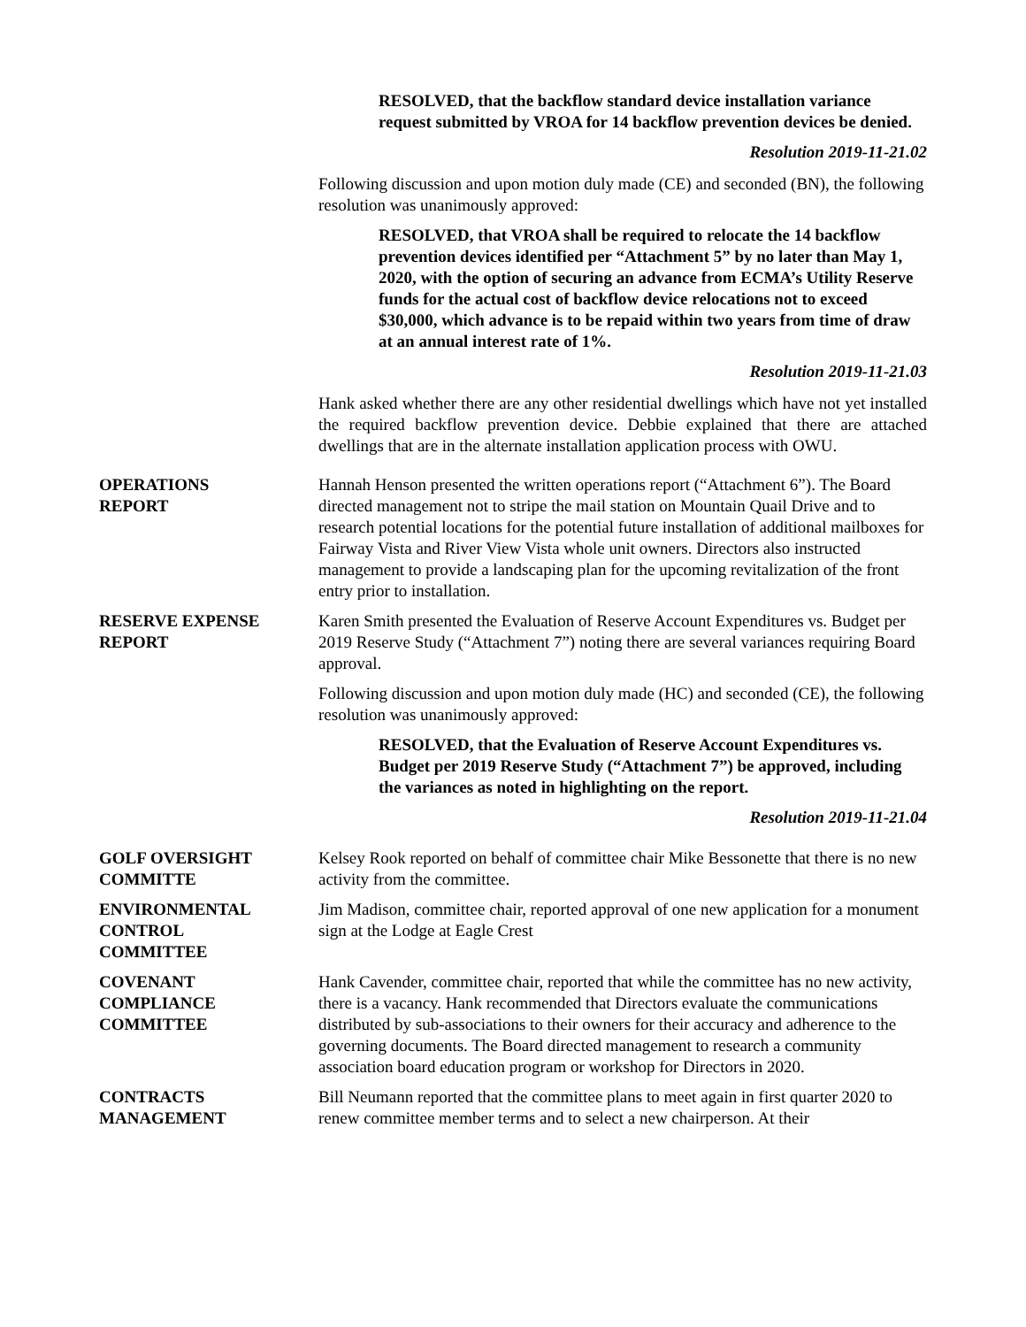RESOLVED, that the backflow standard device installation variance request submitted by VROA for 14 backflow prevention devices be denied.
Resolution 2019-11-21.02
Following discussion and upon motion duly made (CE) and seconded (BN), the following resolution was unanimously approved:
RESOLVED, that VROA shall be required to relocate the 14 backflow prevention devices identified per “Attachment 5” by no later than May 1, 2020, with the option of securing an advance from ECMA’s Utility Reserve funds for the actual cost of backflow device relocations not to exceed $30,000, which advance is to be repaid within two years from time of draw at an annual interest rate of 1%.
Resolution 2019-11-21.03
Hank asked whether there are any other residential dwellings which have not yet installed the required backflow prevention device. Debbie explained that there are attached dwellings that are in the alternate installation application process with OWU.
OPERATIONS
REPORT
Hannah Henson presented the written operations report (“Attachment 6”). The Board directed management not to stripe the mail station on Mountain Quail Drive and to research potential locations for the potential future installation of additional mailboxes for Fairway Vista and River View Vista whole unit owners. Directors also instructed management to provide a landscaping plan for the upcoming revitalization of the front entry prior to installation.
RESERVE EXPENSE
REPORT
Karen Smith presented the Evaluation of Reserve Account Expenditures vs. Budget per 2019 Reserve Study (“Attachment 7”) noting there are several variances requiring Board approval.
Following discussion and upon motion duly made (HC) and seconded (CE), the following resolution was unanimously approved:
RESOLVED, that the Evaluation of Reserve Account Expenditures vs. Budget per 2019 Reserve Study (“Attachment 7”) be approved, including the variances as noted in highlighting on the report.
Resolution 2019-11-21.04
GOLF OVERSIGHT
COMMITTE
Kelsey Rook reported on behalf of committee chair Mike Bessonette that there is no new activity from the committee.
ENVIRONMENTAL
CONTROL
COMMITTEE
Jim Madison, committee chair, reported approval of one new application for a monument sign at the Lodge at Eagle Crest
COVENANT
COMPLIANCE
COMMITTEE
Hank Cavender, committee chair, reported that while the committee has no new activity, there is a vacancy. Hank recommended that Directors evaluate the communications distributed by sub-associations to their owners for their accuracy and adherence to the governing documents. The Board directed management to research a community association board education program or workshop for Directors in 2020.
CONTRACTS
MANAGEMENT
Bill Neumann reported that the committee plans to meet again in first quarter 2020 to renew committee member terms and to select a new chairperson. At their